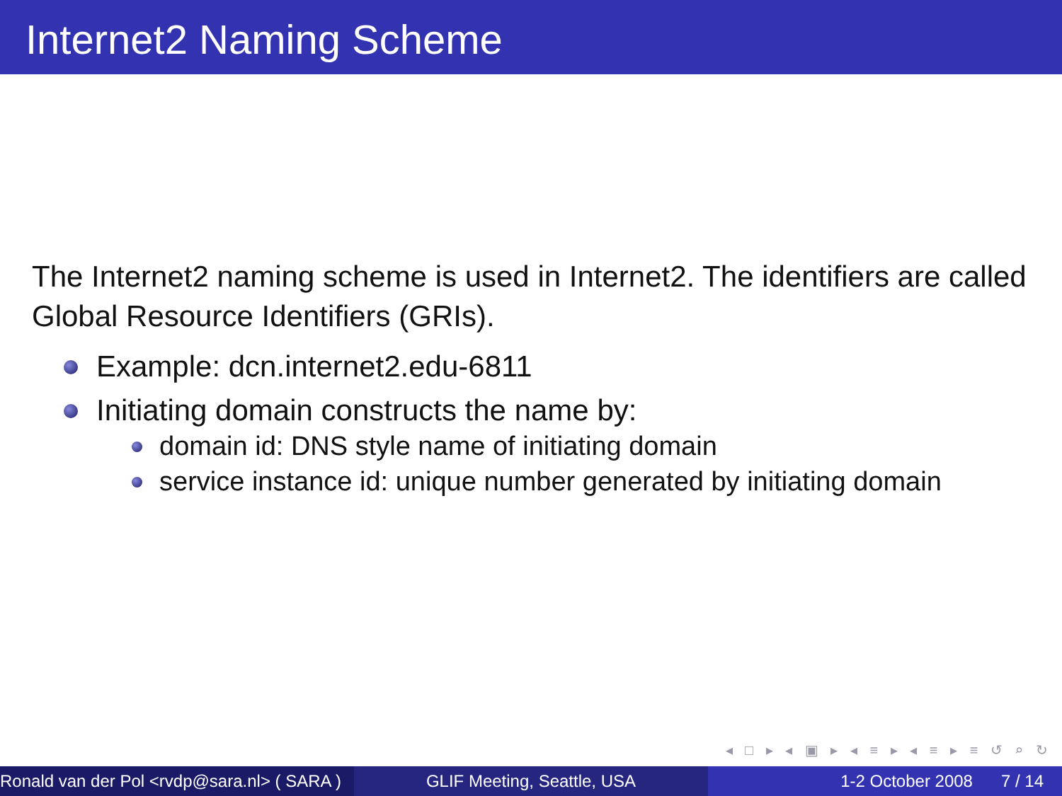Internet2 Naming Scheme
The Internet2 naming scheme is used in Internet2. The identifiers are called Global Resource Identifiers (GRIs).
Example: dcn.internet2.edu-6811
Initiating domain constructs the name by:
domain id: DNS style name of initiating domain
service instance id: unique number generated by initiating domain
◂ □ ▸ ◂ ▣ ▸ ◂ ≡ ▸ ◂ ≡ ▸ ≡ ↺ ⌕ ↻
Ronald van der Pol <rvdp@sara.nl> ( SARA )
GLIF Meeting, Seattle, USA 1-2 October 2008 7 / 14